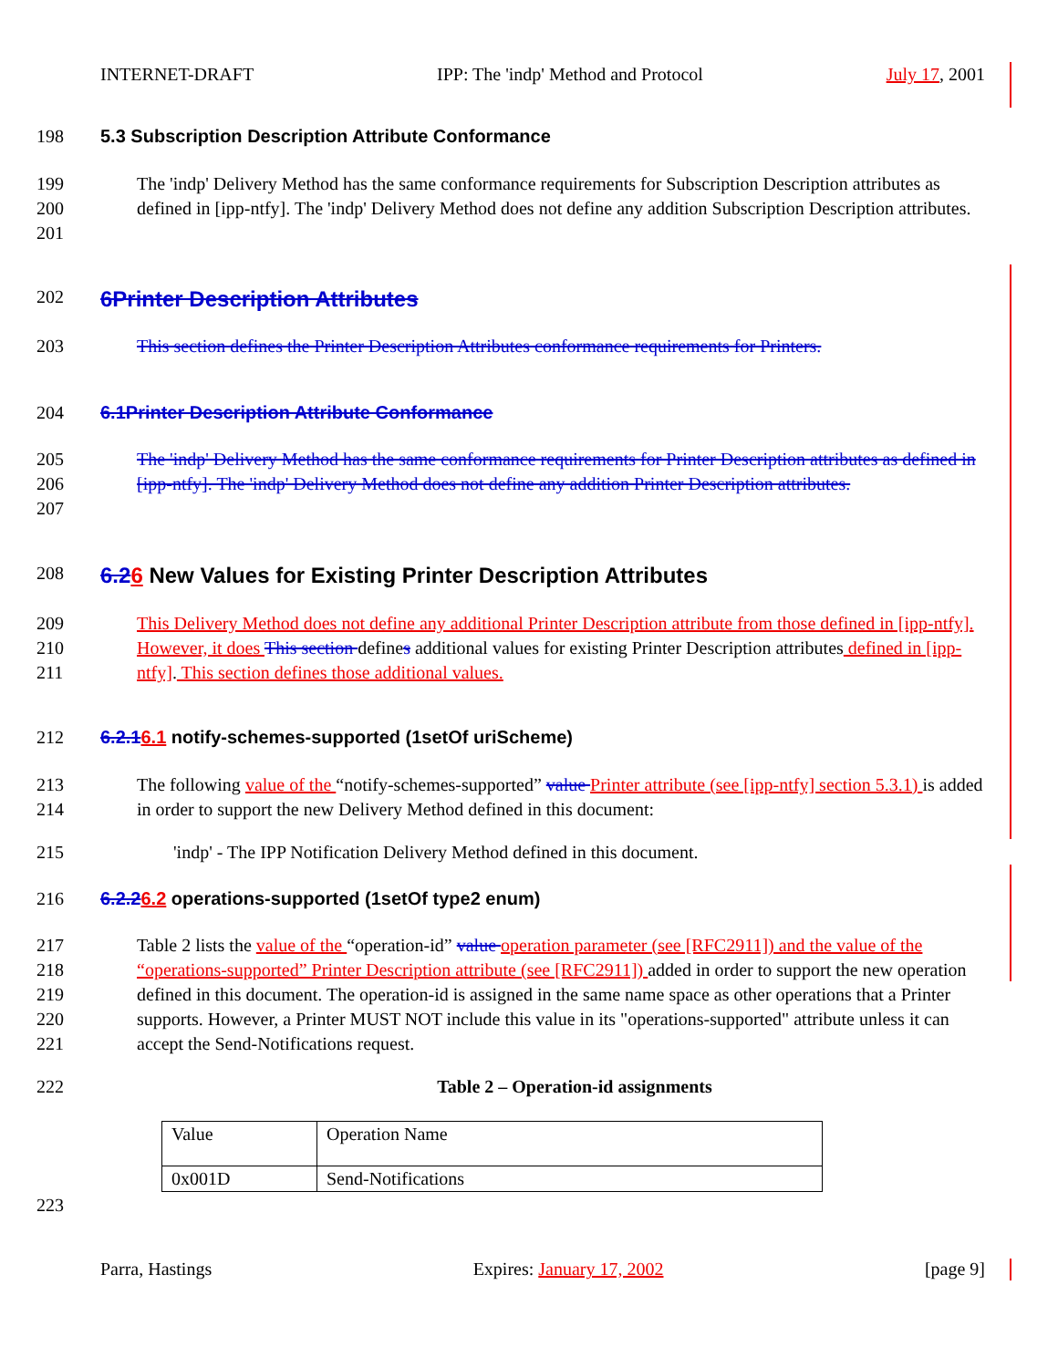INTERNET-DRAFT IPP: The 'indp' Method and Protocol July 17, 2001
198 5.3 Subscription Description Attribute Conformance
199
200
201 The 'indp' Delivery Method has the same conformance requirements for Subscription Description attributes as defined in [ipp-ntfy]. The 'indp' Delivery Method does not define any addition Subscription Description attributes.
202 6Printer Description Attributes
203 This section defines the Printer Description Attributes conformance requirements for Printers.
204 6.1Printer Description Attribute Conformance
205
206
207 The 'indp' Delivery Method has the same conformance requirements for Printer Description attributes as defined in [ipp-ntfy]. The 'indp' Delivery Method does not define any addition Printer Description attributes.
208 6.26 New Values for Existing Printer Description Attributes
209
210
211 This Delivery Method does not define any additional Printer Description attribute from those defined in [ipp-ntfy]. However, it does This section defines additional values for existing Printer Description attributes defined in [ipp-ntfy]. This section defines those additional values.
212 6.2.16.1 notify-schemes-supported (1setOf uriScheme)
213
214 The following value of the “notify-schemes-supported” value Printer attribute (see [ipp-ntfy] section 5.3.1) is added in order to support the new Delivery Method defined in this document:
215 'indp' - The IPP Notification Delivery Method defined in this document.
216 6.2.26.2 operations-supported (1setOf type2 enum)
217
218
219
220
221 Table 2 lists the value of the “operation-id” value operation parameter (see [RFC2911]) and the value of the “operations-supported” Printer Description attribute (see [RFC2911]) added in order to support the new operation defined in this document. The operation-id is assigned in the same name space as other operations that a Printer supports. However, a Printer MUST NOT include this value in its "operations-supported" attribute unless it can accept the Send-Notifications request.
222 Table 2 – Operation-id assignments
| Value | Operation Name |
| 0x001D | Send-Notifications |
223
Parra, Hastings Expires: January 17, 2002 [page 9]